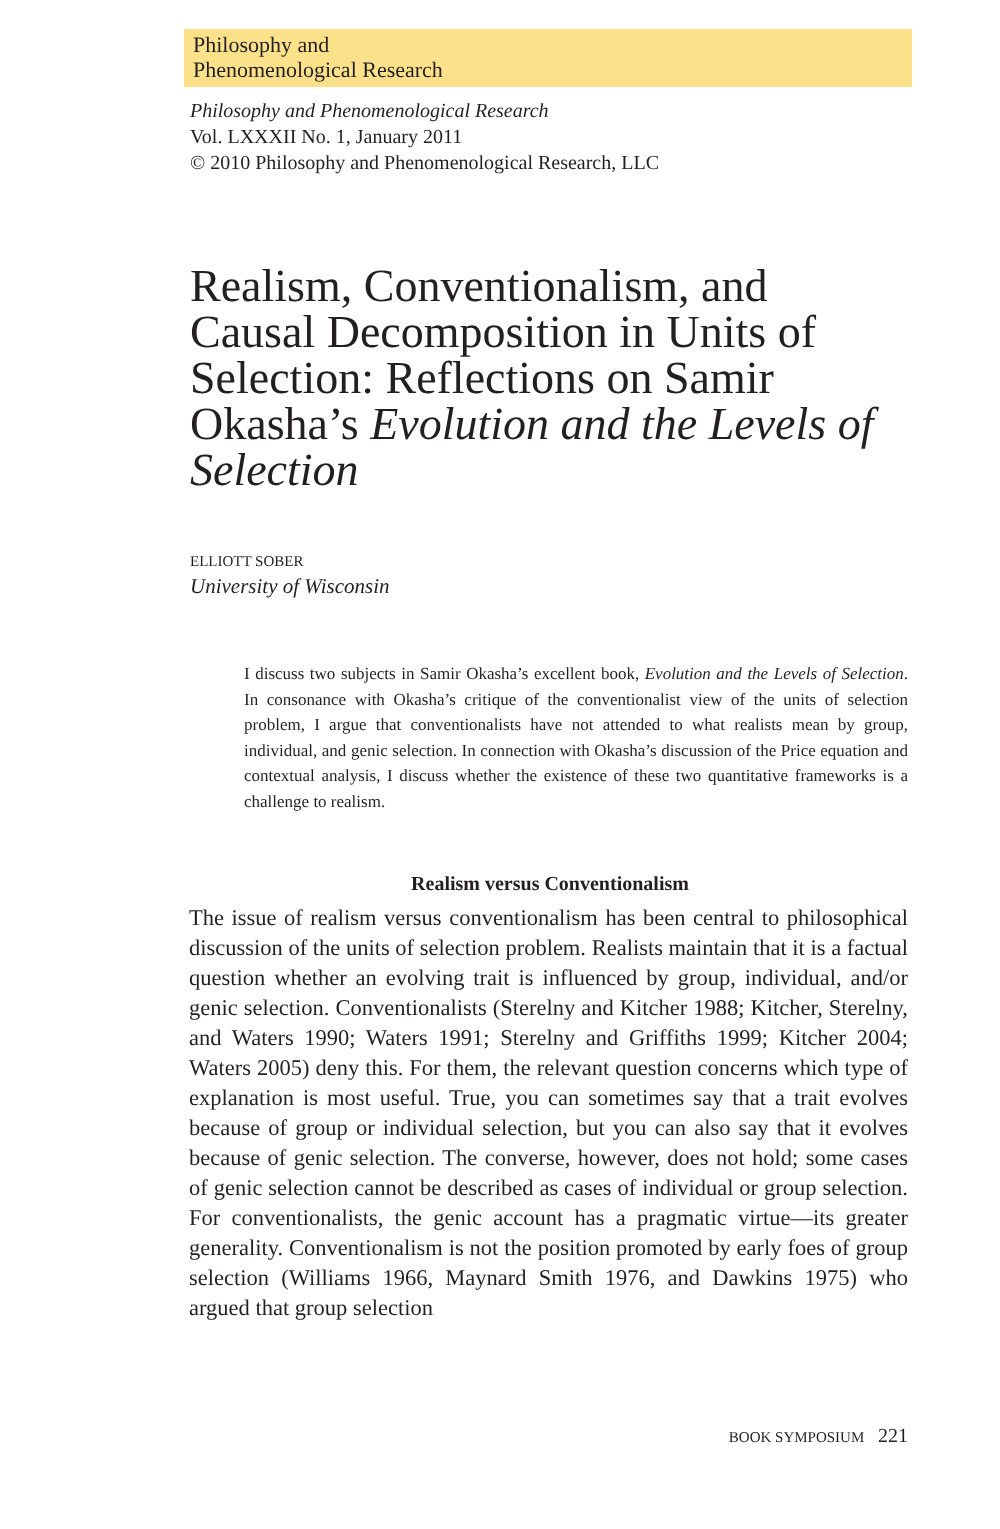Philosophy and
Phenomenological Research
Philosophy and Phenomenological Research
Vol. LXXXII No. 1, January 2011
© 2010 Philosophy and Phenomenological Research, LLC
Realism, Conventionalism, and Causal Decomposition in Units of Selection: Reflections on Samir Okasha’s Evolution and the Levels of Selection
ELLIOTT SOBER
University of Wisconsin
I discuss two subjects in Samir Okasha’s excellent book, Evolution and the Levels of Selection. In consonance with Okasha’s critique of the conventionalist view of the units of selection problem, I argue that conventionalists have not attended to what realists mean by group, individual, and genic selection. In connection with Okasha’s discussion of the Price equation and contextual analysis, I discuss whether the existence of these two quantitative frameworks is a challenge to realism.
Realism versus Conventionalism
The issue of realism versus conventionalism has been central to philosophical discussion of the units of selection problem. Realists maintain that it is a factual question whether an evolving trait is influenced by group, individual, and/or genic selection. Conventionalists (Sterelny and Kitcher 1988; Kitcher, Sterelny, and Waters 1990; Waters 1991; Sterelny and Griffiths 1999; Kitcher 2004; Waters 2005) deny this. For them, the relevant question concerns which type of explanation is most useful. True, you can sometimes say that a trait evolves because of group or individual selection, but you can also say that it evolves because of genic selection. The converse, however, does not hold; some cases of genic selection cannot be described as cases of individual or group selection. For conventionalists, the genic account has a pragmatic virtue—its greater generality. Conventionalism is not the position promoted by early foes of group selection (Williams 1966, Maynard Smith 1976, and Dawkins 1975) who argued that group selection
BOOK SYMPOSIUM 221